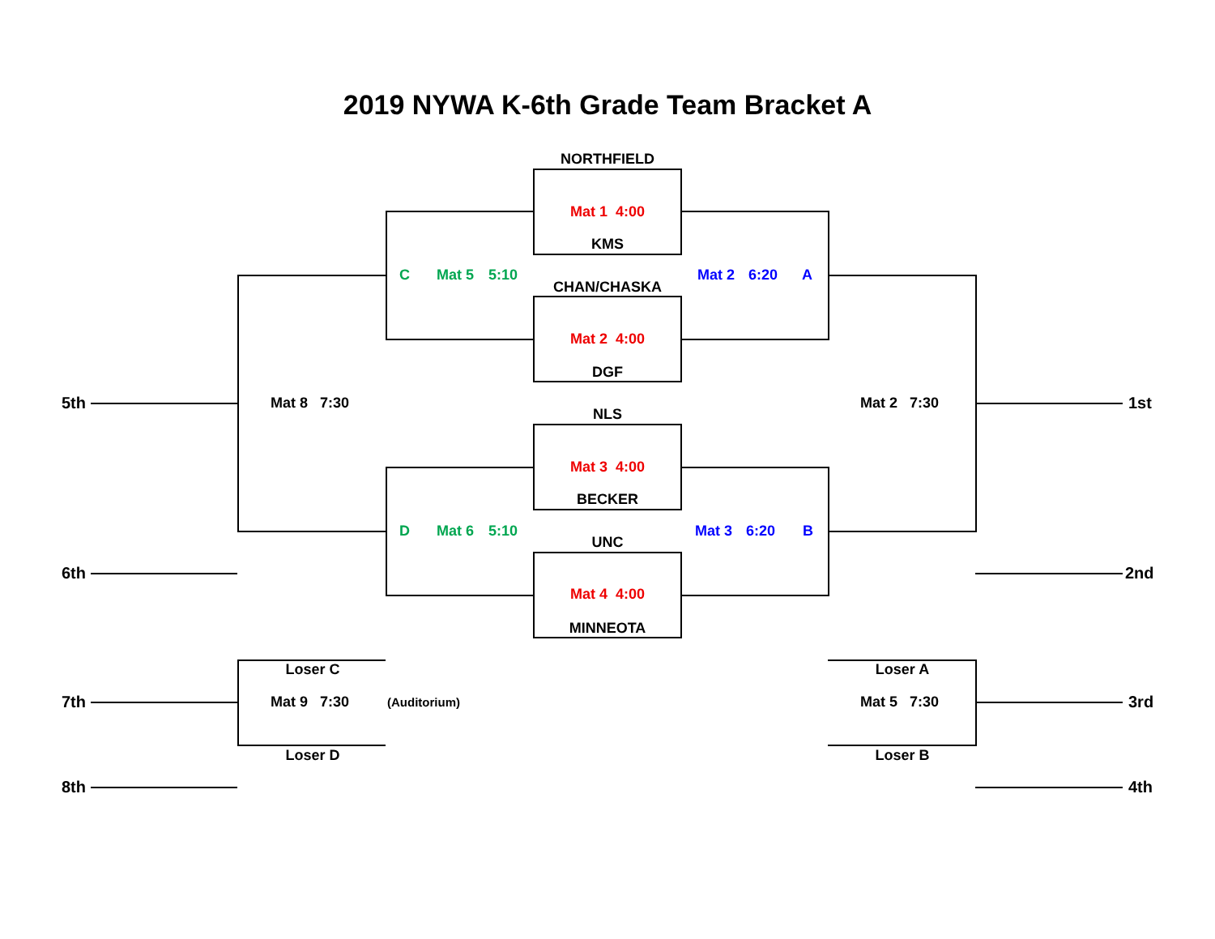2019 NYWA K-6th Grade Team Bracket A
NORTHFIELD
Mat 1 4:00
KMS
C
Mat 5
5:10
CHAN/CHASKA
Mat 2
6:20
A
Mat 2 4:00
DGF
5th
Mat 8 7:30
Mat 2 7:30
1st
NLS
Mat 3 4:00
BECKER
D
Mat 6
5:10
Mat 3
6:20
B
UNC
6th
2nd
Mat 4 4:00
MINNEOTA
Loser C
Loser A
7th
Mat 9 7:30
(Auditorium)
Mat 5 7:30
3rd
Loser D
Loser B
8th
4th